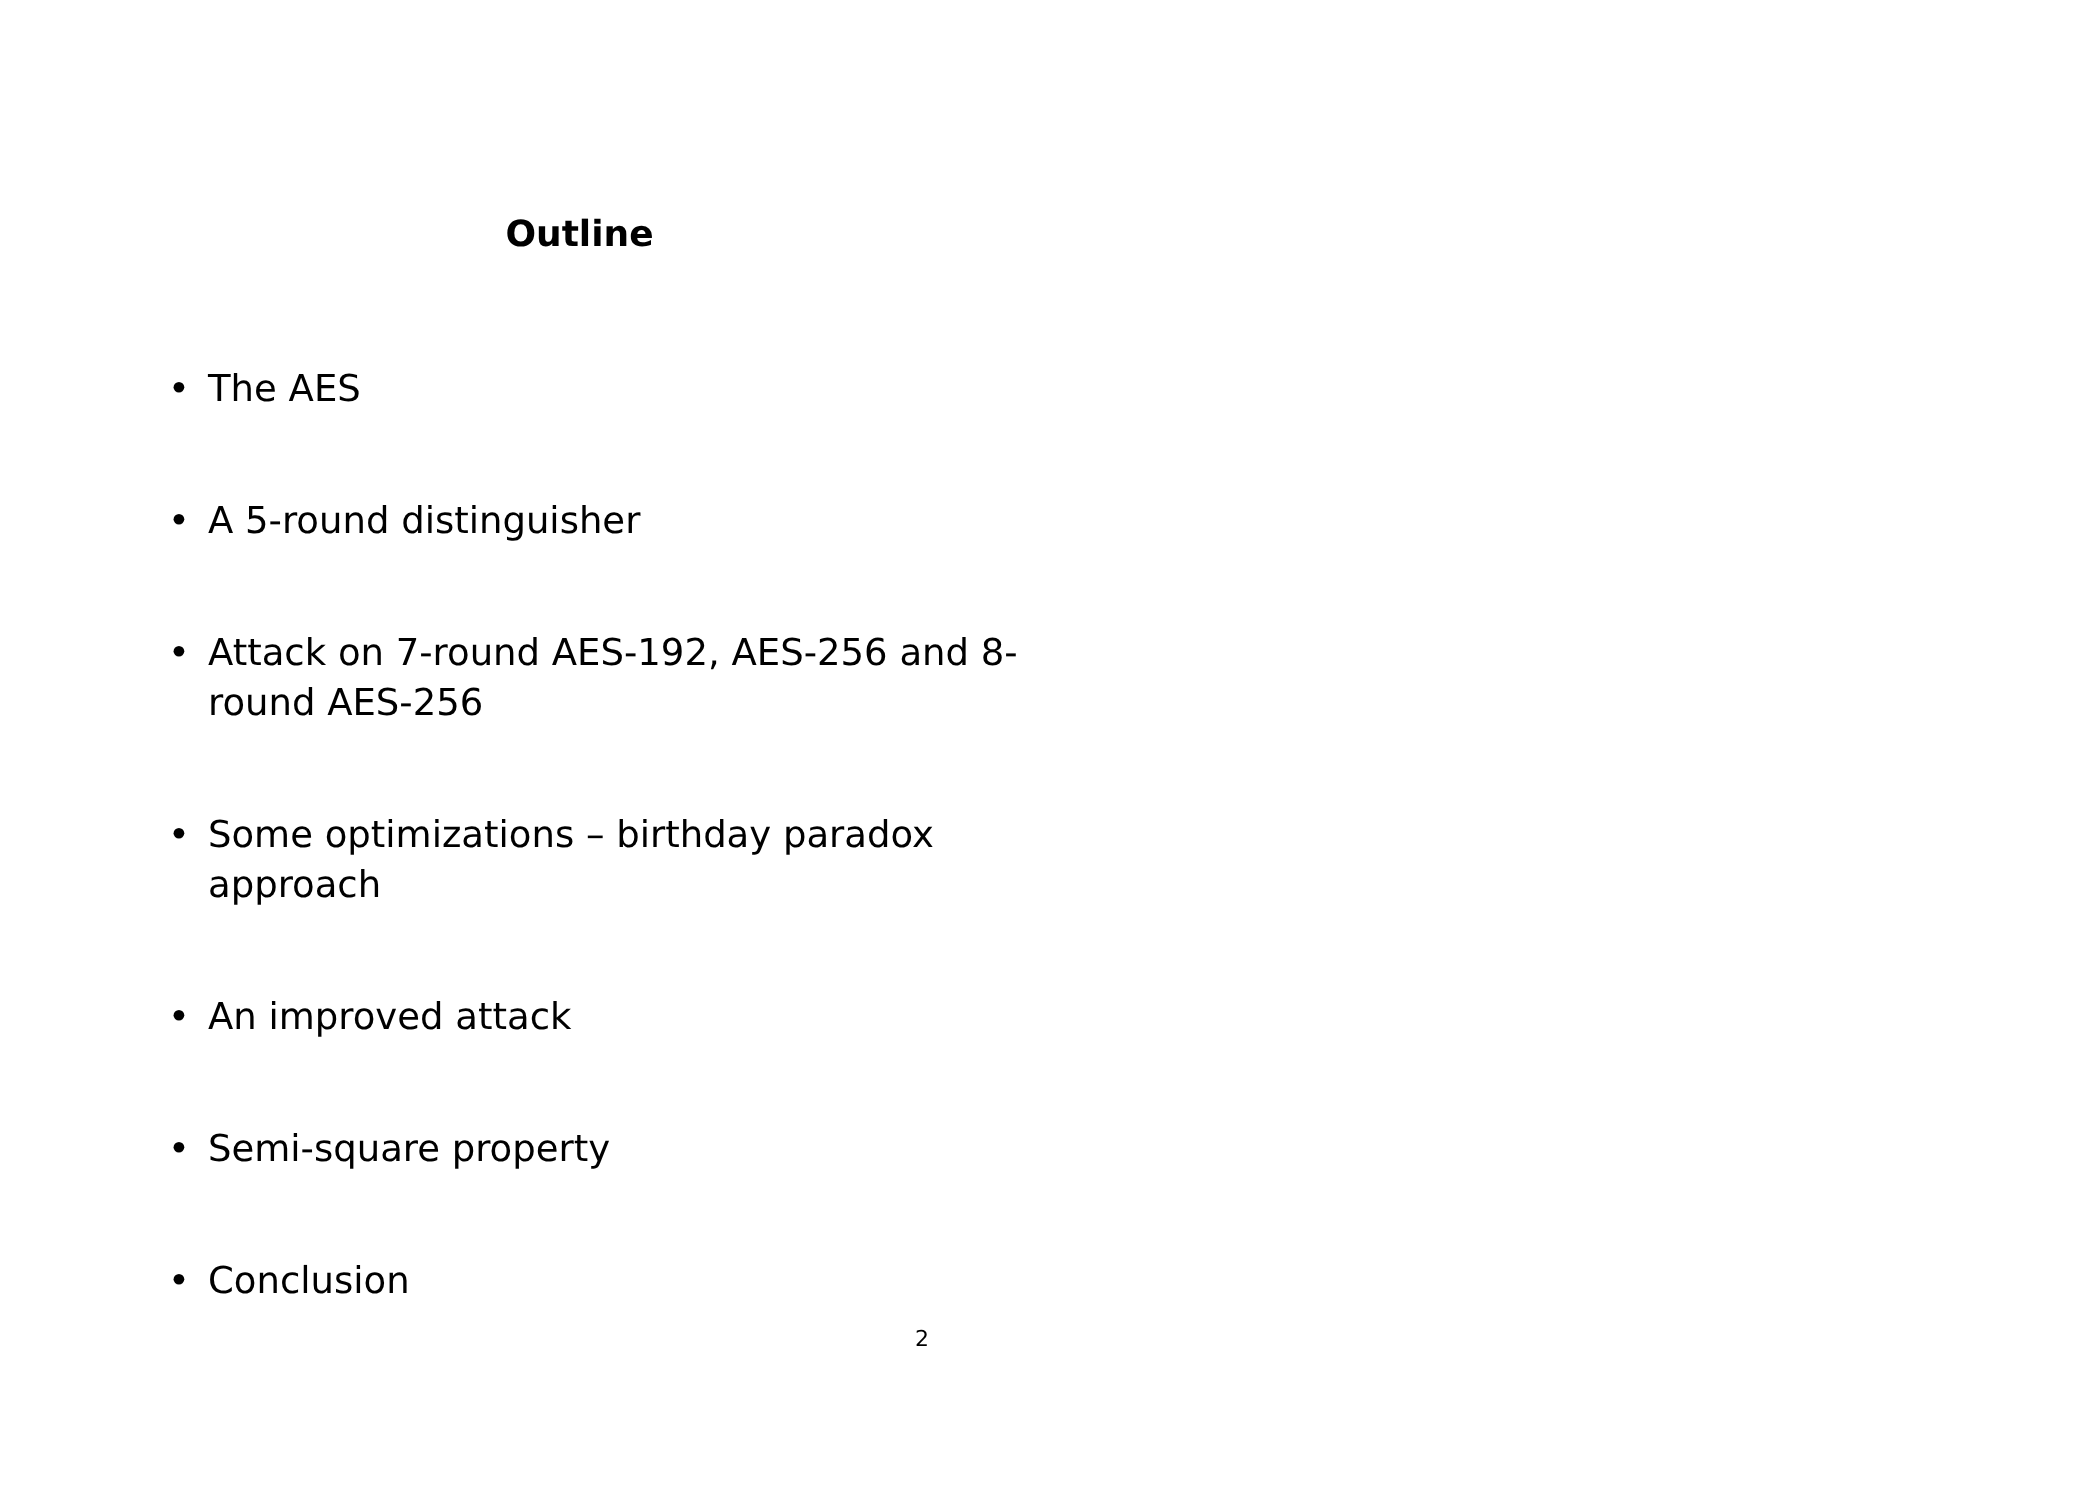Outline
• The AES
• A 5-round distinguisher
• Attack on 7-round AES-192, AES-256 and 8-round AES-256
• Some optimizations – birthday paradox approach
• An improved attack
• Semi-square property
• Conclusion
2